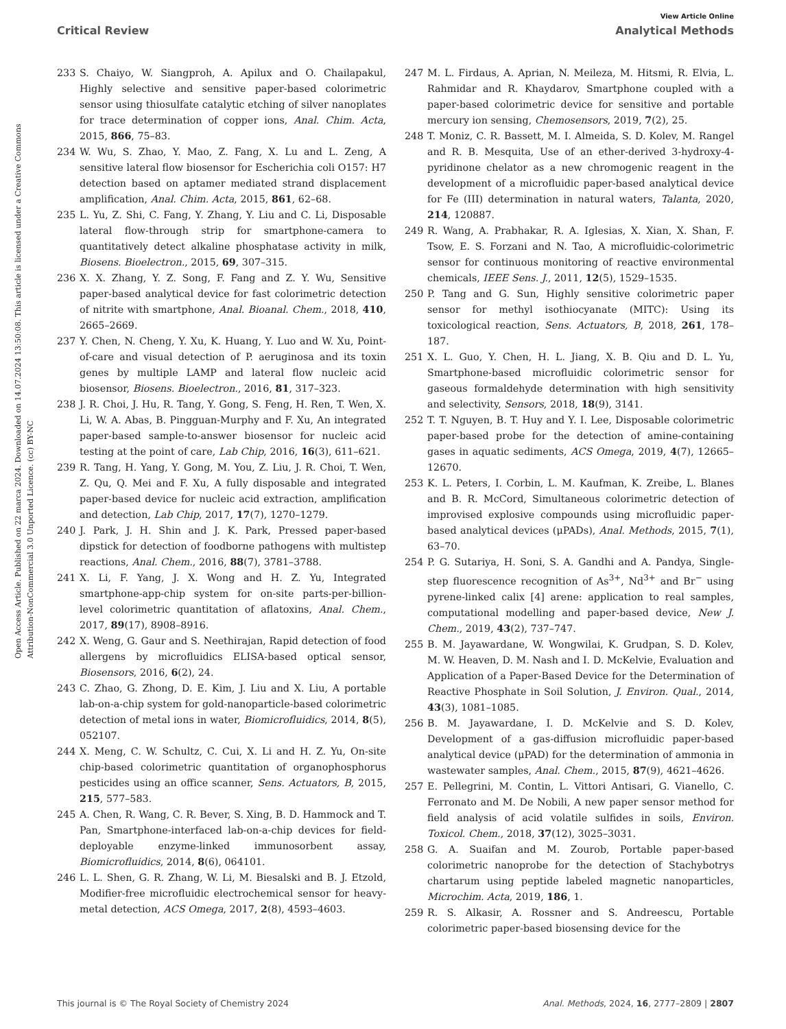Open Access Article. Published on 22 marca 2024. Downloaded on 14.07.2024 13:50:08. This article is licensed under a Creative Commons Attribution-NonCommercial 3.0 Unported Licence. (cc) BY-NC
View Article Online
Critical Review Analytical Methods
233 S. Chaiyo, W. Siangproh, A. Apilux and O. Chailapakul, Highly selective and sensitive paper-based colorimetric sensor using thiosulfate catalytic etching of silver nanoplates for trace determination of copper ions, Anal. Chim. Acta, 2015, 866, 75–83.
234 W. Wu, S. Zhao, Y. Mao, Z. Fang, X. Lu and L. Zeng, A sensitive lateral flow biosensor for Escherichia coli O157: H7 detection based on aptamer mediated strand displacement amplification, Anal. Chim. Acta, 2015, 861, 62–68.
235 L. Yu, Z. Shi, C. Fang, Y. Zhang, Y. Liu and C. Li, Disposable lateral flow-through strip for smartphone-camera to quantitatively detect alkaline phosphatase activity in milk, Biosens. Bioelectron., 2015, 69, 307–315.
236 X. X. Zhang, Y. Z. Song, F. Fang and Z. Y. Wu, Sensitive paper-based analytical device for fast colorimetric detection of nitrite with smartphone, Anal. Bioanal. Chem., 2018, 410, 2665–2669.
237 Y. Chen, N. Cheng, Y. Xu, K. Huang, Y. Luo and W. Xu, Point-of-care and visual detection of P. aeruginosa and its toxin genes by multiple LAMP and lateral flow nucleic acid biosensor, Biosens. Bioelectron., 2016, 81, 317–323.
238 J. R. Choi, J. Hu, R. Tang, Y. Gong, S. Feng, H. Ren, T. Wen, X. Li, W. A. Abas, B. Pingguan-Murphy and F. Xu, An integrated paper-based sample-to-answer biosensor for nucleic acid testing at the point of care, Lab Chip, 2016, 16(3), 611–621.
239 R. Tang, H. Yang, Y. Gong, M. You, Z. Liu, J. R. Choi, T. Wen, Z. Qu, Q. Mei and F. Xu, A fully disposable and integrated paper-based device for nucleic acid extraction, amplification and detection, Lab Chip, 2017, 17(7), 1270–1279.
240 J. Park, J. H. Shin and J. K. Park, Pressed paper-based dipstick for detection of foodborne pathogens with multistep reactions, Anal. Chem., 2016, 88(7), 3781–3788.
241 X. Li, F. Yang, J. X. Wong and H. Z. Yu, Integrated smartphone-app-chip system for on-site parts-per-billion-level colorimetric quantitation of aflatoxins, Anal. Chem., 2017, 89(17), 8908–8916.
242 X. Weng, G. Gaur and S. Neethirajan, Rapid detection of food allergens by microfluidics ELISA-based optical sensor, Biosensors, 2016, 6(2), 24.
243 C. Zhao, G. Zhong, D. E. Kim, J. Liu and X. Liu, A portable lab-on-a-chip system for gold-nanoparticle-based colorimetric detection of metal ions in water, Biomicrofluidics, 2014, 8(5), 052107.
244 X. Meng, C. W. Schultz, C. Cui, X. Li and H. Z. Yu, On-site chip-based colorimetric quantitation of organophosphorus pesticides using an office scanner, Sens. Actuators, B, 2015, 215, 577–583.
245 A. Chen, R. Wang, C. R. Bever, S. Xing, B. D. Hammock and T. Pan, Smartphone-interfaced lab-on-a-chip devices for field-deployable enzyme-linked immunosorbent assay, Biomicrofluidics, 2014, 8(6), 064101.
246 L. L. Shen, G. R. Zhang, W. Li, M. Biesalski and B. J. Etzold, Modifier-free microfluidic electrochemical sensor for heavy-metal detection, ACS Omega, 2017, 2(8), 4593–4603.
247 M. L. Firdaus, A. Aprian, N. Meileza, M. Hitsmi, R. Elvia, L. Rahmidar and R. Khaydarov, Smartphone coupled with a paper-based colorimetric device for sensitive and portable mercury ion sensing, Chemosensors, 2019, 7(2), 25.
248 T. Moniz, C. R. Bassett, M. I. Almeida, S. D. Kolev, M. Rangel and R. B. Mesquita, Use of an ether-derived 3-hydroxy-4-pyridinone chelator as a new chromogenic reagent in the development of a microfluidic paper-based analytical device for Fe (III) determination in natural waters, Talanta, 2020, 214, 120887.
249 R. Wang, A. Prabhakar, R. A. Iglesias, X. Xian, X. Shan, F. Tsow, E. S. Forzani and N. Tao, A microfluidic-colorimetric sensor for continuous monitoring of reactive environmental chemicals, IEEE Sens. J., 2011, 12(5), 1529–1535.
250 P. Tang and G. Sun, Highly sensitive colorimetric paper sensor for methyl isothiocyanate (MITC): Using its toxicological reaction, Sens. Actuators, B, 2018, 261, 178–187.
251 X. L. Guo, Y. Chen, H. L. Jiang, X. B. Qiu and D. L. Yu, Smartphone-based microfluidic colorimetric sensor for gaseous formaldehyde determination with high sensitivity and selectivity, Sensors, 2018, 18(9), 3141.
252 T. T. Nguyen, B. T. Huy and Y. I. Lee, Disposable colorimetric paper-based probe for the detection of amine-containing gases in aquatic sediments, ACS Omega, 2019, 4(7), 12665–12670.
253 K. L. Peters, I. Corbin, L. M. Kaufman, K. Zreibe, L. Blanes and B. R. McCord, Simultaneous colorimetric detection of improvised explosive compounds using microfluidic paper-based analytical devices (μPADs), Anal. Methods, 2015, 7(1), 63–70.
254 P. G. Sutariya, H. Soni, S. A. Gandhi and A. Pandya, Single-step fluorescence recognition of As<sup>3+</sup>, Nd<sup>3+</sup> and Br<sup>−</sup> using pyrene-linked calix [4] arene: application to real samples, computational modelling and paper-based device, New J. Chem., 2019, 43(2), 737–747.
255 B. M. Jayawardane, W. Wongwilai, K. Grudpan, S. D. Kolev, M. W. Heaven, D. M. Nash and I. D. McKelvie, Evaluation and Application of a Paper-Based Device for the Determination of Reactive Phosphate in Soil Solution, J. Environ. Qual., 2014, 43(3), 1081–1085.
256 B. M. Jayawardane, I. D. McKelvie and S. D. Kolev, Development of a gas-diffusion microfluidic paper-based analytical device (μPAD) for the determination of ammonia in wastewater samples, Anal. Chem., 2015, 87(9), 4621–4626.
257 E. Pellegrini, M. Contin, L. Vittori Antisari, G. Vianello, C. Ferronato and M. De Nobili, A new paper sensor method for field analysis of acid volatile sulfides in soils, Environ. Toxicol. Chem., 2018, 37(12), 3025–3031.
258 G. A. Suaifan and M. Zourob, Portable paper-based colorimetric nanoprobe for the detection of Stachybotrys chartarum using peptide labeled magnetic nanoparticles, Microchim. Acta, 2019, 186, 1.
259 R. S. Alkasir, A. Rossner and S. Andreescu, Portable colorimetric paper-based biosensing device for the
This journal is © The Royal Society of Chemistry 2024 Anal. Methods, 2024, 16, 2777–2809 | 2807